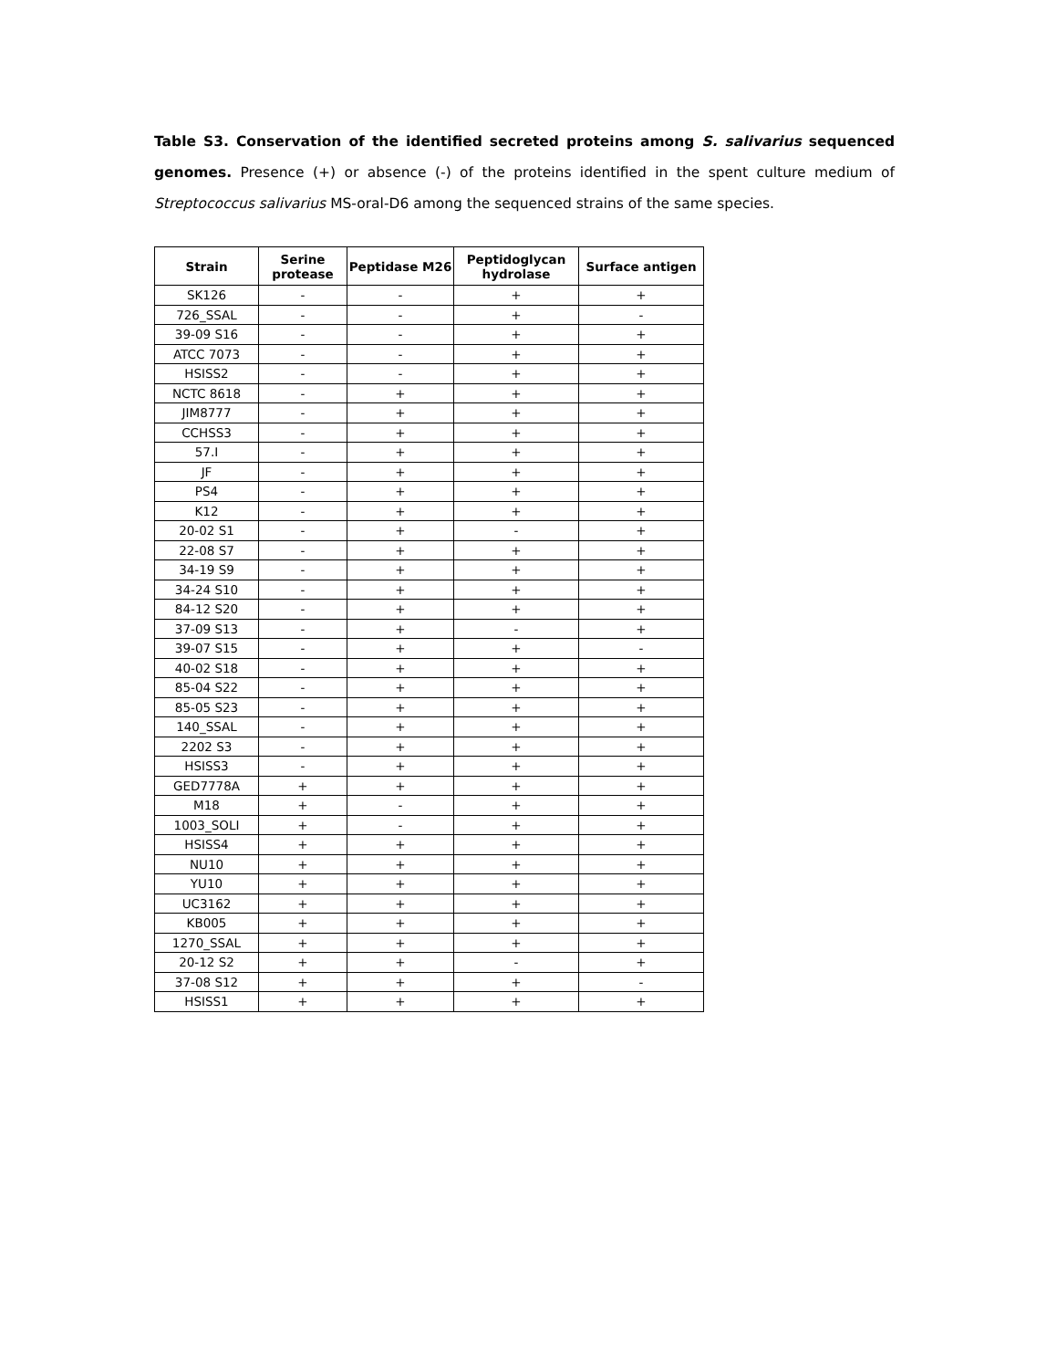Table S3. Conservation of the identified secreted proteins among S. salivarius sequenced genomes. Presence (+) or absence (-) of the proteins identified in the spent culture medium of Streptococcus salivarius MS-oral-D6 among the sequenced strains of the same species.
| Strain | Serine protease | Peptidase M26 | Peptidoglycan hydrolase | Surface antigen |
| --- | --- | --- | --- | --- |
| SK126 | - | - | + | + |
| 726_SSAL | - | - | + | - |
| 39-09 S16 | - | - | + | + |
| ATCC 7073 | - | - | + | + |
| HSISS2 | - | - | + | + |
| NCTC 8618 | - | + | + | + |
| JIM8777 | - | + | + | + |
| CCHSS3 | - | + | + | + |
| 57.I | - | + | + | + |
| JF | - | + | + | + |
| PS4 | - | + | + | + |
| K12 | - | + | + | + |
| 20-02 S1 | - | + | - | + |
| 22-08 S7 | - | + | + | + |
| 34-19 S9 | - | + | + | + |
| 34-24 S10 | - | + | + | + |
| 84-12 S20 | - | + | + | + |
| 37-09 S13 | - | + | - | + |
| 39-07 S15 | - | + | + | - |
| 40-02 S18 | - | + | + | + |
| 85-04 S22 | - | + | + | + |
| 85-05 S23 | - | + | + | + |
| 140_SSAL | - | + | + | + |
| 2202 S3 | - | + | + | + |
| HSISS3 | - | + | + | + |
| GED7778A | + | + | + | + |
| M18 | + | - | + | + |
| 1003_SOLI | + | - | + | + |
| HSISS4 | + | + | + | + |
| NU10 | + | + | + | + |
| YU10 | + | + | + | + |
| UC3162 | + | + | + | + |
| KB005 | + | + | + | + |
| 1270_SSAL | + | + | + | + |
| 20-12 S2 | + | + | - | + |
| 37-08 S12 | + | + | + | - |
| HSISS1 | + | + | + | + |